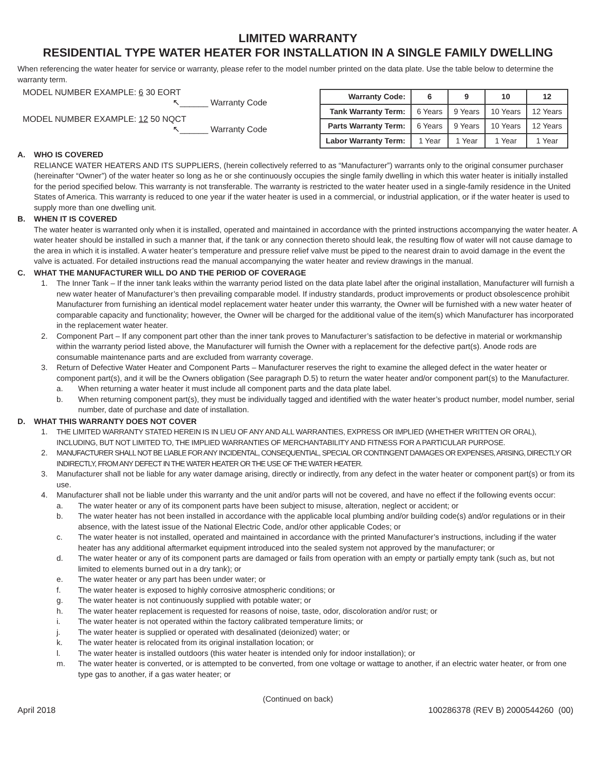LIMITED WARRANTY
RESIDENTIAL TYPE WATER HEATER FOR INSTALLATION IN A SINGLE FAMILY DWELLING
When referencing the water heater for service or warranty, please refer to the model number printed on the data plate. Use the table below to determine the warranty term.
MODEL NUMBER EXAMPLE: 6 30 EORT
↖______ Warranty Code
MODEL NUMBER EXAMPLE: 12 50 NQCT
↖______ Warranty Code
| Warranty Code: | 6 | 9 | 10 | 12 |
| --- | --- | --- | --- | --- |
| Tank Warranty Term: | 6 Years | 9 Years | 10 Years | 12 Years |
| Parts Warranty Term: | 6 Years | 9 Years | 10 Years | 12 Years |
| Labor Warranty Term: | 1 Year | 1 Year | 1 Year | 1 Year |
A. WHO IS COVERED
RELIANCE WATER HEATERS AND ITS SUPPLIERS, (herein collectively referred to as “Manufacturer”) warrants only to the original consumer purchaser (hereinafter “Owner”) of the water heater so long as he or she continuously occupies the single family dwelling in which this water heater is initially installed for the period specified below. This warranty is not transferable. The warranty is restricted to the water heater used in a single-family residence in the United States of America. This warranty is reduced to one year if the water heater is used in a commercial, or industrial application, or if the water heater is used to supply more than one dwelling unit.
B. WHEN IT IS COVERED
The water heater is warranted only when it is installed, operated and maintained in accordance with the printed instructions accompanying the water heater. A water heater should be installed in such a manner that, if the tank or any connection thereto should leak, the resulting flow of water will not cause damage to the area in which it is installed. A water heater’s temperature and pressure relief valve must be piped to the nearest drain to avoid damage in the event the valve is actuated. For detailed instructions read the manual accompanying the water heater and review drawings in the manual.
C. WHAT THE MANUFACTURER WILL DO AND THE PERIOD OF COVERAGE
1. The Inner Tank – If the inner tank leaks within the warranty period listed on the data plate label after the original installation, Manufacturer will furnish a new water heater of Manufacturer’s then prevailing comparable model. If industry standards, product improvements or product obsolescence prohibit Manufacturer from furnishing an identical model replacement water heater under this warranty, the Owner will be furnished with a new water heater of comparable capacity and functionality; however, the Owner will be charged for the additional value of the item(s) which Manufacturer has incorporated in the replacement water heater.
2. Component Part – If any component part other than the inner tank proves to Manufacturer’s satisfaction to be defective in material or workmanship within the warranty period listed above, the Manufacturer will furnish the Owner with a replacement for the defective part(s). Anode rods are consumable maintenance parts and are excluded from warranty coverage.
3. Return of Defective Water Heater and Component Parts – Manufacturer reserves the right to examine the alleged defect in the water heater or component part(s), and it will be the Owners obligation (See paragraph D.5) to return the water heater and/or component part(s) to the Manufacturer.
a. When returning a water heater it must include all component parts and the data plate label.
b. When returning component part(s), they must be individually tagged and identified with the water heater’s product number, model number, serial number, date of purchase and date of installation.
D. WHAT THIS WARRANTY DOES NOT COVER
1. THE LIMITED WARRANTY STATED HEREIN IS IN LIEU OF ANY AND ALL WARRANTIES, EXPRESS OR IMPLIED (WHETHER WRITTEN OR ORAL), INCLUDING, BUT NOT LIMITED TO, THE IMPLIED WARRANTIES OF MERCHANTABILITY AND FITNESS FOR A PARTICULAR PURPOSE.
2. MANUFACTURER SHALL NOT BE LIABLE FOR ANY INCIDENTAL, CONSEQUENTIAL, SPECIAL OR CONTINGENT DAMAGES OR EXPENSES, ARISING, DIRECTLY OR INDIRECTLY, FROM ANY DEFECT IN THE WATER HEATER OR THE USE OF THE WATER HEATER.
3. Manufacturer shall not be liable for any water damage arising, directly or indirectly, from any defect in the water heater or component part(s) or from its use.
4. Manufacturer shall not be liable under this warranty and the unit and/or parts will not be covered, and have no effect if the following events occur:
a. The water heater or any of its component parts have been subject to misuse, alteration, neglect or accident; or
b. The water heater has not been installed in accordance with the applicable local plumbing and/or building code(s) and/or regulations or in their absence, with the latest issue of the National Electric Code, and/or other applicable Codes; or
c. The water heater is not installed, operated and maintained in accordance with the printed Manufacturer’s instructions, including if the water heater has any additional aftermarket equipment introduced into the sealed system not approved by the manufacturer; or
d. The water heater or any of its component parts are damaged or fails from operation with an empty or partially empty tank (such as, but not limited to elements burned out in a dry tank); or
e. The water heater or any part has been under water; or
f. The water heater is exposed to highly corrosive atmospheric conditions; or
g. The water heater is not continuously supplied with potable water; or
h. The water heater replacement is requested for reasons of noise, taste, odor, discoloration and/or rust; or
i. The water heater is not operated within the factory calibrated temperature limits; or
j. The water heater is supplied or operated with desalinated (deionized) water; or
k. The water heater is relocated from its original installation location; or
l. The water heater is installed outdoors (this water heater is intended only for indoor installation); or
m. The water heater is converted, or is attempted to be converted, from one voltage or wattage to another, if an electric water heater, or from one type gas to another, if a gas water heater; or
(Continued on back)
April 2018 100286378 (REV B) 2000544260 (00)